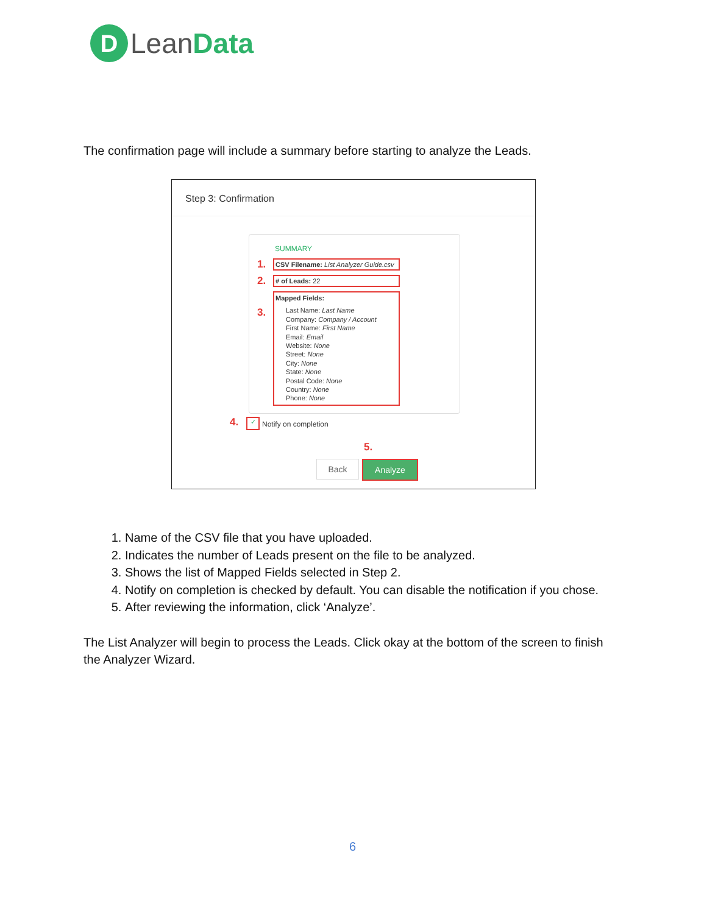D
Lean Data
The confirmation page will include a summary before starting to analyze the Leads.
Step 3: Confirmation
SUMMARY
1.
CSV Filename: List Analyzer Guide.csv
2. # of Leads: 22
3.
Mapped Fields:
Last Name: Last Name
Company: Company / Account
First Name: First Name
Email: Email
Website: None
Street: None
City: None
State: None
Postal Code: None
Country: None
Phone: None
4. ✓ Notify on completion
5.
Back Analyze
1. Name of the CSV file that you have uploaded.
2. Indicates the number of Leads present on the file to be analyzed.
3. Shows the list of Mapped Fields selected in Step 2.
4. Notify on completion is checked by default. You can disable the notification if you chose.
5. After reviewing the information, click ‘Analyze’.
The List Analyzer will begin to process the Leads. Click okay at the bottom of the screen to finish the Analyzer Wizard.
6